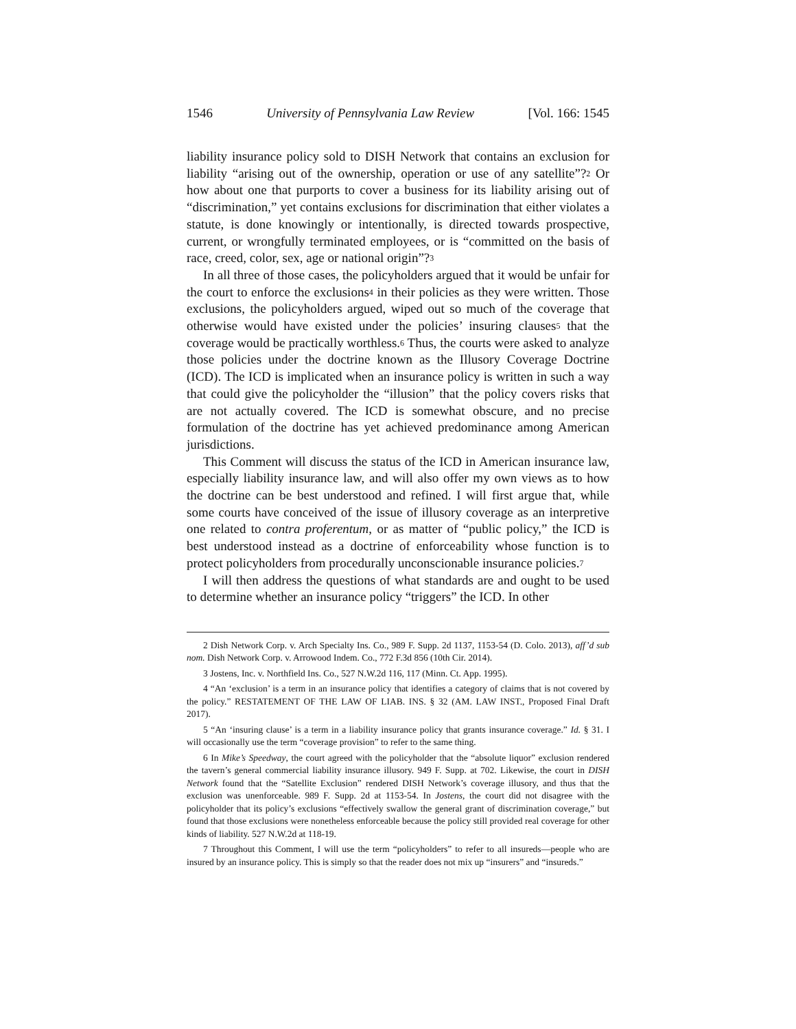1546 University of Pennsylvania Law Review [Vol. 166: 1545
liability insurance policy sold to DISH Network that contains an exclusion for liability “arising out of the ownership, operation or use of any satellite”?<sup>2</sup> Or how about one that purports to cover a business for its liability arising out of “discrimination,” yet contains exclusions for discrimination that either violates a statute, is done knowingly or intentionally, is directed towards prospective, current, or wrongfully terminated employees, or is “committed on the basis of race, creed, color, sex, age or national origin”?<sup>3</sup>
In all three of those cases, the policyholders argued that it would be unfair for the court to enforce the exclusions<sup>4</sup> in their policies as they were written. Those exclusions, the policyholders argued, wiped out so much of the coverage that otherwise would have existed under the policies’ insuring clauses<sup>5</sup> that the coverage would be practically worthless.<sup>6</sup> Thus, the courts were asked to analyze those policies under the doctrine known as the Illusory Coverage Doctrine (ICD). The ICD is implicated when an insurance policy is written in such a way that could give the policyholder the “illusion” that the policy covers risks that are not actually covered. The ICD is somewhat obscure, and no precise formulation of the doctrine has yet achieved predominance among American jurisdictions.
This Comment will discuss the status of the ICD in American insurance law, especially liability insurance law, and will also offer my own views as to how the doctrine can be best understood and refined. I will first argue that, while some courts have conceived of the issue of illusory coverage as an interpretive one related to contra proferentum, or as matter of “public policy,” the ICD is best understood instead as a doctrine of enforceability whose function is to protect policyholders from procedurally unconscionable insurance policies.<sup>7</sup>
I will then address the questions of what standards are and ought to be used to determine whether an insurance policy “triggers” the ICD. In other
2 Dish Network Corp. v. Arch Specialty Ins. Co., 989 F. Supp. 2d 1137, 1153-54 (D. Colo. 2013), aff’d sub nom. Dish Network Corp. v. Arrowood Indem. Co., 772 F.3d 856 (10th Cir. 2014).
3 Jostens, Inc. v. Northfield Ins. Co., 527 N.W.2d 116, 117 (Minn. Ct. App. 1995).
4 “An ‘exclusion’ is a term in an insurance policy that identifies a category of claims that is not covered by the policy.” RESTATEMENT OF THE LAW OF LIAB. INS. § 32 (AM. LAW INST., Proposed Final Draft 2017).
5 “An ‘insuring clause’ is a term in a liability insurance policy that grants insurance coverage.” Id. § 31. I will occasionally use the term “coverage provision” to refer to the same thing.
6 In Mike’s Speedway, the court agreed with the policyholder that the “absolute liquor” exclusion rendered the tavern’s general commercial liability insurance illusory. 949 F. Supp. at 702. Likewise, the court in DISH Network found that the “Satellite Exclusion” rendered DISH Network’s coverage illusory, and thus that the exclusion was unenforceable. 989 F. Supp. 2d at 1153-54. In Jostens, the court did not disagree with the policyholder that its policy’s exclusions “effectively swallow the general grant of discrimination coverage,” but found that those exclusions were nonetheless enforceable because the policy still provided real coverage for other kinds of liability. 527 N.W.2d at 118-19.
7 Throughout this Comment, I will use the term “policyholders” to refer to all insureds—people who are insured by an insurance policy. This is simply so that the reader does not mix up “insurers” and “insureds.”